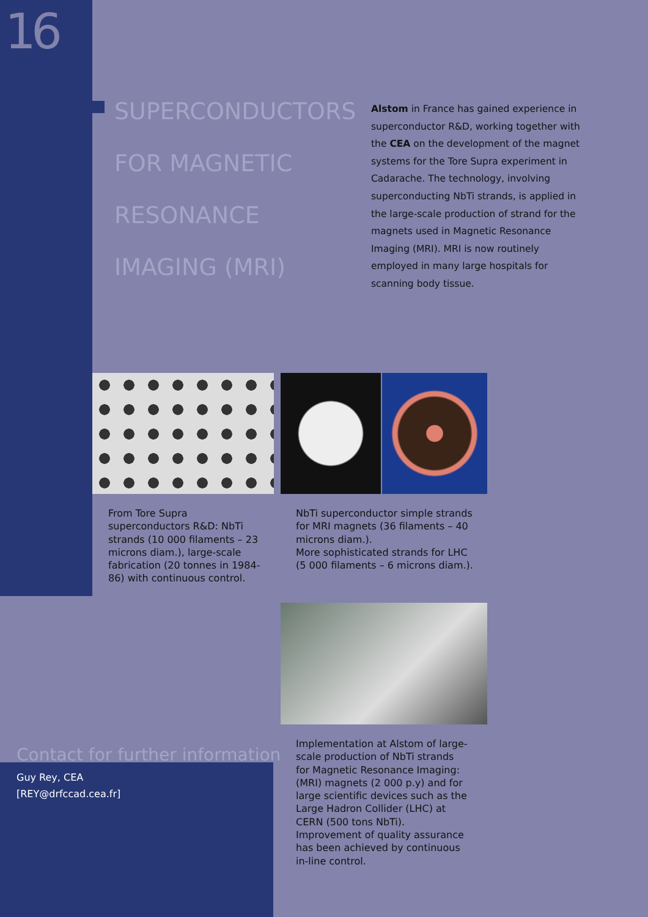16
SUPERCONDUCTORS FOR MAGNETIC RESONANCE IMAGING (MRI)
Alstom in France has gained experience in superconductor R&D, working together with the CEA on the development of the magnet systems for the Tore Supra experiment in Cadarache. The technology, involving superconducting NbTi strands, is applied in the large-scale production of strand for the magnets used in Magnetic Resonance Imaging (MRI). MRI is now routinely employed in many large hospitals for scanning body tissue.
From Tore Supra superconductors R&D: NbTi strands (10 000 filaments – 23 microns diam.), large-scale fabrication (20 tonnes in 1984-86) with continuous control.
NbTi superconductor simple strands for MRI magnets (36 filaments – 40 microns diam.).
More sophisticated strands for LHC (5 000 filaments – 6 microns diam.).
Contact for further information
Guy Rey, CEA
[REY@drfccad.cea.fr]
Implementation at Alstom of large-scale production of NbTi strands for Magnetic Resonance Imaging: (MRI) magnets (2 000 p.y) and for large scientific devices such as the Large Hadron Collider (LHC) at CERN (500 tons NbTi). Improvement of quality assurance has been achieved by continuous in-line control.